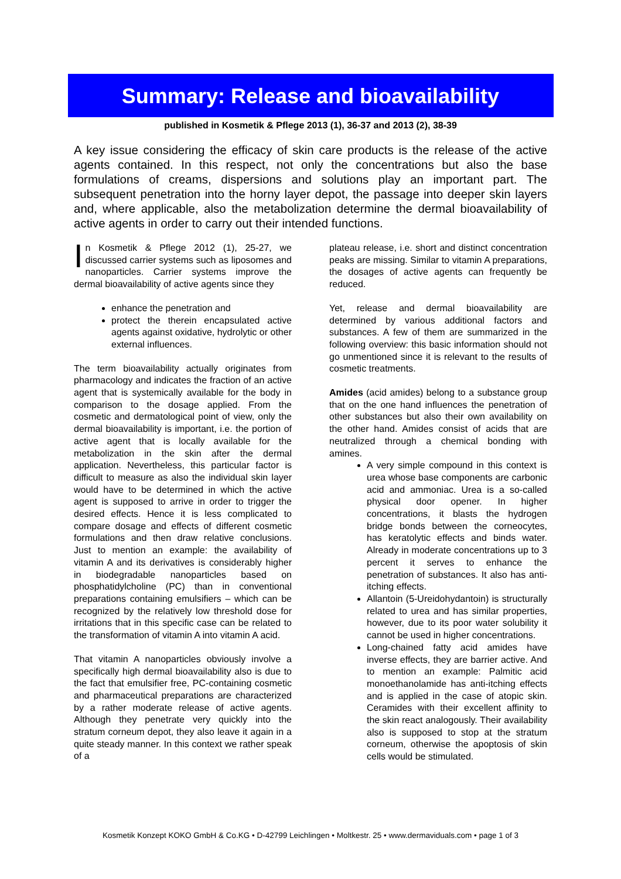Summary: Release and bioavailability
published in Kosmetik & Pflege 2013 (1), 36-37 and 2013 (2), 38-39
A key issue considering the efficacy of skin care products is the release of the active agents contained. In this respect, not only the concentrations but also the base formulations of creams, dispersions and solutions play an important part. The subsequent penetration into the horny layer depot, the passage into deeper skin layers and, where applicable, also the metabolization determine the dermal bioavailability of active agents in order to carry out their intended functions.
In Kosmetik & Pflege 2012 (1), 25-27, we discussed carrier systems such as liposomes and nanoparticles. Carrier systems improve the dermal bioavailability of active agents since they
enhance the penetration and
protect the therein encapsulated active agents against oxidative, hydrolytic or other external influences.
The term bioavailability actually originates from pharmacology and indicates the fraction of an active agent that is systemically available for the body in comparison to the dosage applied. From the cosmetic and dermatological point of view, only the dermal bioavailability is important, i.e. the portion of active agent that is locally available for the metabolization in the skin after the dermal application. Nevertheless, this particular factor is difficult to measure as also the individual skin layer would have to be determined in which the active agent is supposed to arrive in order to trigger the desired effects. Hence it is less complicated to compare dosage and effects of different cosmetic formulations and then draw relative conclusions. Just to mention an example: the availability of vitamin A and its derivatives is considerably higher in biodegradable nanoparticles based on phosphatidylcholine (PC) than in conventional preparations containing emulsifiers – which can be recognized by the relatively low threshold dose for irritations that in this specific case can be related to the transformation of vitamin A into vitamin A acid.
That vitamin A nanoparticles obviously involve a specifically high dermal bioavailability also is due to the fact that emulsifier free, PC-containing cosmetic and pharmaceutical preparations are characterized by a rather moderate release of active agents. Although they penetrate very quickly into the stratum corneum depot, they also leave it again in a quite steady manner. In this context we rather speak of a
plateau release, i.e. short and distinct concentration peaks are missing. Similar to vitamin A preparations, the dosages of active agents can frequently be reduced.
Yet, release and dermal bioavailability are determined by various additional factors and substances. A few of them are summarized in the following overview: this basic information should not go unmentioned since it is relevant to the results of cosmetic treatments.
Amides (acid amides) belong to a substance group that on the one hand influences the penetration of other substances but also their own availability on the other hand. Amides consist of acids that are neutralized through a chemical bonding with amines.
A very simple compound in this context is urea whose base components are carbonic acid and ammoniac. Urea is a so-called physical door opener. In higher concentrations, it blasts the hydrogen bridge bonds between the corneocytes, has keratolytic effects and binds water. Already in moderate concentrations up to 3 percent it serves to enhance the penetration of substances. It also has anti-itching effects.
Allantoin (5-Ureidohydantoin) is structurally related to urea and has similar properties, however, due to its poor water solubility it cannot be used in higher concentrations.
Long-chained fatty acid amides have inverse effects, they are barrier active. And to mention an example: Palmitic acid monoethanolamide has anti-itching effects and is applied in the case of atopic skin. Ceramides with their excellent affinity to the skin react analogously. Their availability also is supposed to stop at the stratum corneum, otherwise the apoptosis of skin cells would be stimulated.
Kosmetik Konzept KOKO GmbH & Co.KG • D-42799 Leichlingen • Moltkestr. 25 • www.dermaviduals.com • page 1 of 3